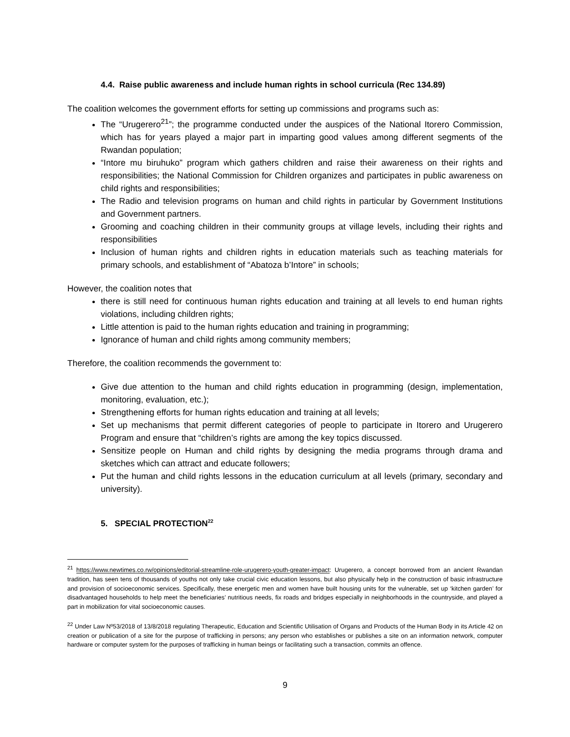4.4. Raise public awareness and include human rights in school curricula (Rec 134.89)
The coalition welcomes the government efforts for setting up commissions and programs such as:
The “Urugerero<sup>21</sup>”; the programme conducted under the auspices of the National Itorero Commission, which has for years played a major part in imparting good values among different segments of the Rwandan population;
“Intore mu biruhuko” program which gathers children and raise their awareness on their rights and responsibilities; the National Commission for Children organizes and participates in public awareness on child rights and responsibilities;
The Radio and television programs on human and child rights in particular by Government Institutions and Government partners.
Grooming and coaching children in their community groups at village levels, including their rights and responsibilities
Inclusion of human rights and children rights in education materials such as teaching materials for primary schools, and establishment of “Abatoza b’Intore” in schools;
However, the coalition notes that
there is still need for continuous human rights education and training at all levels to end human rights violations, including children rights;
Little attention is paid to the human rights education and training in programming;
Ignorance of human and child rights among community members;
Therefore, the coalition recommends the government to:
Give due attention to the human and child rights education in programming (design, implementation, monitoring, evaluation, etc.);
Strengthening efforts for human rights education and training at all levels;
Set up mechanisms that permit different categories of people to participate in Itorero and Urugerero Program and ensure that “children’s rights are among the key topics discussed.
Sensitize people on Human and child rights by designing the media programs through drama and sketches which can attract and educate followers;
Put the human and child rights lessons in the education curriculum at all levels (primary, secondary and university).
5. SPECIAL PROTECTION<sup>22</sup>
<sup>21</sup> https://www.newtimes.co.rw/opinions/editorial-streamline-role-urugerero-youth-greater-impact: Urugerero, a concept borrowed from an ancient Rwandan tradition, has seen tens of thousands of youths not only take crucial civic education lessons, but also physically help in the construction of basic infrastructure and provision of socioeconomic services. Specifically, these energetic men and women have built housing units for the vulnerable, set up ‘kitchen garden’ for disadvantaged households to help meet the beneficiaries’ nutritious needs, fix roads and bridges especially in neighborhoods in the countryside, and played a part in mobilization for vital socioeconomic causes.
<sup>22</sup> Under Law Nº53/2018 of 13/8/2018 regulating Therapeutic, Education and Scientific Utilisation of Organs and Products of the Human Body in its Article 42 on creation or publication of a site for the purpose of trafficking in persons; any person who establishes or publishes a site on an information network, computer hardware or computer system for the purposes of trafficking in human beings or facilitating such a transaction, commits an offence.
9